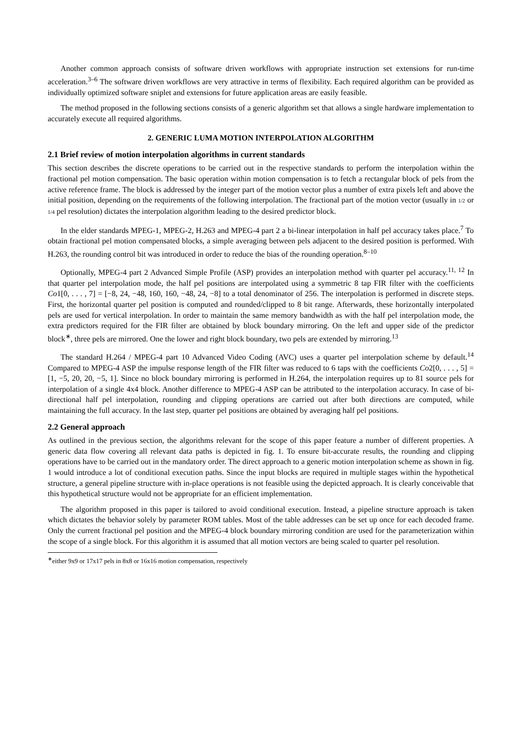Another common approach consists of software driven workflows with appropriate instruction set extensions for run-time acceleration.<sup>3–6</sup> The software driven workflows are very attractive in terms of flexibility. Each required algorithm can be provided as individually optimized software sniplet and extensions for future application areas are easily feasible.
The method proposed in the following sections consists of a generic algorithm set that allows a single hardware implementation to accurately execute all required algorithms.
2. GENERIC LUMA MOTION INTERPOLATION ALGORITHM
2.1 Brief review of motion interpolation algorithms in current standards
This section describes the discrete operations to be carried out in the respective standards to perform the interpolation within the fractional pel motion compensation. The basic operation within motion compensation is to fetch a rectangular block of pels from the active reference frame. The block is addressed by the integer part of the motion vector plus a number of extra pixels left and above the initial position, depending on the requirements of the following interpolation. The fractional part of the motion vector (usually in 1/2 or 1/4 pel resolution) dictates the interpolation algorithm leading to the desired predictor block.
In the elder standards MPEG-1, MPEG-2, H.263 and MPEG-4 part 2 a bi-linear interpolation in half pel accuracy takes place.<sup>7</sup> To obtain fractional pel motion compensated blocks, a simple averaging between pels adjacent to the desired position is performed. With H.263, the rounding control bit was introduced in order to reduce the bias of the rounding operation.<sup>8–10</sup>
Optionally, MPEG-4 part 2 Advanced Simple Profile (ASP) provides an interpolation method with quarter pel accuracy.<sup>11, 12</sup> In that quarter pel interpolation mode, the half pel positions are interpolated using a symmetric 8 tap FIR filter with the coefficients Co1[0, . . . , 7] = [−8, 24, −48, 160, 160, −48, 24, −8] to a total denominator of 256. The interpolation is performed in discrete steps. First, the horizontal quarter pel position is computed and rounded/clipped to 8 bit range. Afterwards, these horizontally interpolated pels are used for vertical interpolation. In order to maintain the same memory bandwidth as with the half pel interpolation mode, the extra predictors required for the FIR filter are obtained by block boundary mirroring. On the left and upper side of the predictor block<sup>∗</sup>, three pels are mirrored. One the lower and right block boundary, two pels are extended by mirroring.<sup>13</sup>
The standard H.264 / MPEG-4 part 10 Advanced Video Coding (AVC) uses a quarter pel interpolation scheme by default.<sup>14</sup> Compared to MPEG-4 ASP the impulse response length of the FIR filter was reduced to 6 taps with the coefficients Co2[0, . . . , 5] = [1, −5, 20, 20, −5, 1]. Since no block boundary mirroring is performed in H.264, the interpolation requires up to 81 source pels for interpolation of a single 4x4 block. Another difference to MPEG-4 ASP can be attributed to the interpolation accuracy. In case of bi-directional half pel interpolation, rounding and clipping operations are carried out after both directions are computed, while maintaining the full accuracy. In the last step, quarter pel positions are obtained by averaging half pel positions.
2.2 General approach
As outlined in the previous section, the algorithms relevant for the scope of this paper feature a number of different properties. A generic data flow covering all relevant data paths is depicted in fig. 1. To ensure bit-accurate results, the rounding and clipping operations have to be carried out in the mandatory order. The direct approach to a generic motion interpolation scheme as shown in fig. 1 would introduce a lot of conditional execution paths. Since the input blocks are required in multiple stages within the hypothetical structure, a general pipeline structure with in-place operations is not feasible using the depicted approach. It is clearly conceivable that this hypothetical structure would not be appropriate for an efficient implementation.
The algorithm proposed in this paper is tailored to avoid conditional execution. Instead, a pipeline structure approach is taken which dictates the behavior solely by parameter ROM tables. Most of the table addresses can be set up once for each decoded frame. Only the current fractional pel position and the MPEG-4 block boundary mirroring condition are used for the parameterization within the scope of a single block. For this algorithm it is assumed that all motion vectors are being scaled to quarter pel resolution.
<sup>∗</sup>either 9x9 or 17x17 pels in 8x8 or 16x16 motion compensation, respectively